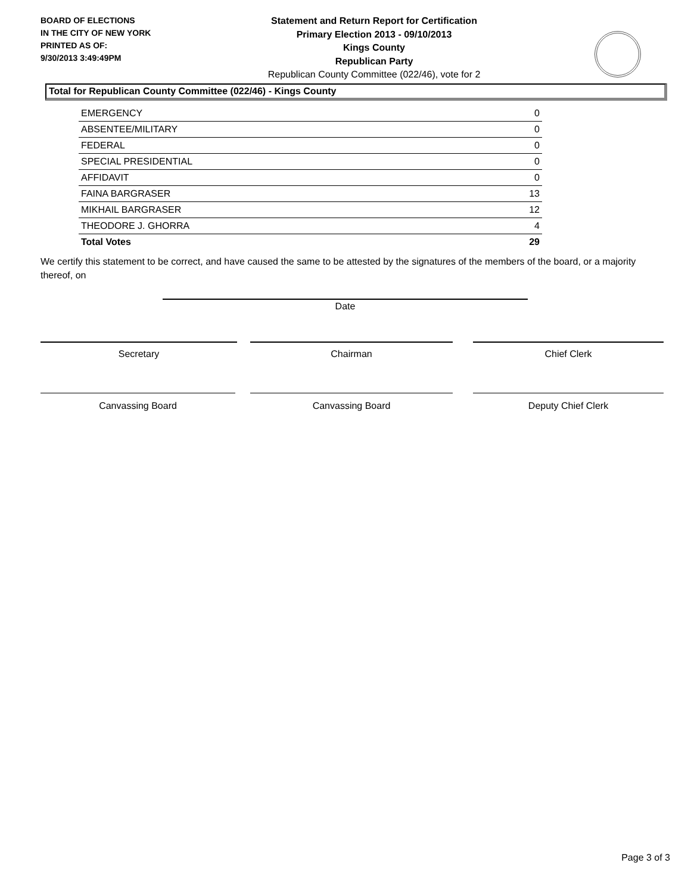BOARD OF ELECTIONS
IN THE CITY OF NEW YORK
PRINTED AS OF:
9/30/2013 3:49:49PM
Statement and Return Report for Certification
Primary Election 2013 - 09/10/2013
Kings County
Republican Party
Republican County Committee (022/46), vote for 2
Total for Republican County Committee (022/46) - Kings County
| EMERGENCY | 0 |
| ABSENTEE/MILITARY | 0 |
| FEDERAL | 0 |
| SPECIAL PRESIDENTIAL | 0 |
| AFFIDAVIT | 0 |
| FAINA BARGRASER | 13 |
| MIKHAIL BARGRASER | 12 |
| THEODORE J. GHORRA | 4 |
| Total Votes | 29 |
We certify this statement to be correct, and have caused the same to be attested by the signatures of the members of the board, or a majority thereof, on
Date
Secretary Chairman Chief Clerk
Canvassing Board Canvassing Board Deputy Chief Clerk
Page 3 of 3